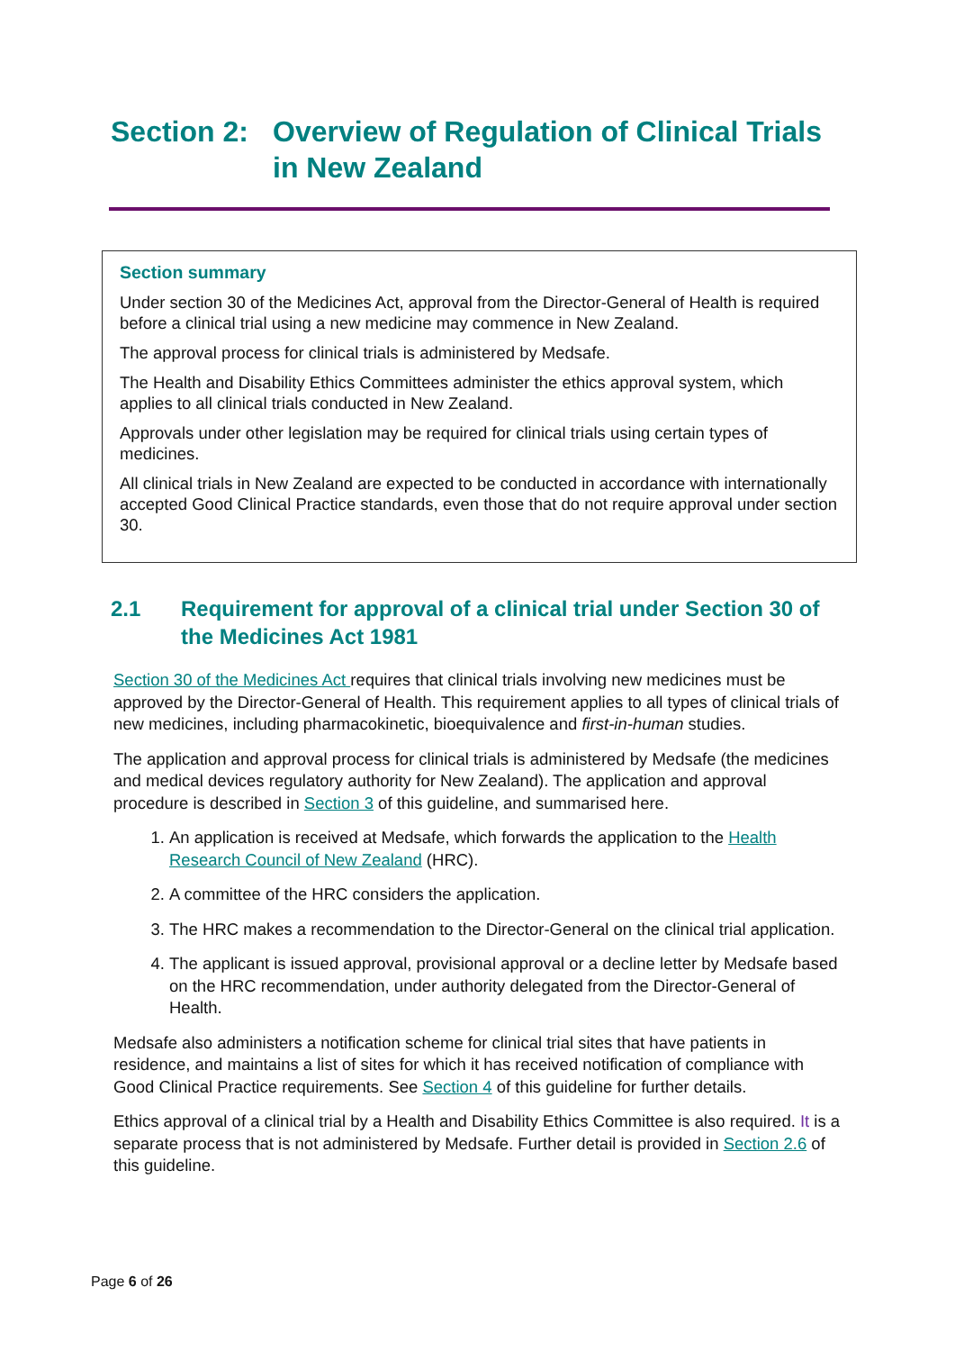Section 2: Overview of Regulation of Clinical Trials in New Zealand
Section summary
Under section 30 of the Medicines Act, approval from the Director-General of Health is required before a clinical trial using a new medicine may commence in New Zealand.
The approval process for clinical trials is administered by Medsafe.
The Health and Disability Ethics Committees administer the ethics approval system, which applies to all clinical trials conducted in New Zealand.
Approvals under other legislation may be required for clinical trials using certain types of medicines.
All clinical trials in New Zealand are expected to be conducted in accordance with internationally accepted Good Clinical Practice standards, even those that do not require approval under section 30.
2.1 Requirement for approval of a clinical trial under Section 30 of the Medicines Act 1981
Section 30 of the Medicines Act requires that clinical trials involving new medicines must be approved by the Director-General of Health. This requirement applies to all types of clinical trials of new medicines, including pharmacokinetic, bioequivalence and first-in-human studies.
The application and approval process for clinical trials is administered by Medsafe (the medicines and medical devices regulatory authority for New Zealand). The application and approval procedure is described in Section 3 of this guideline, and summarised here.
1. An application is received at Medsafe, which forwards the application to the Health Research Council of New Zealand (HRC).
2. A committee of the HRC considers the application.
3. The HRC makes a recommendation to the Director-General on the clinical trial application.
4. The applicant is issued approval, provisional approval or a decline letter by Medsafe based on the HRC recommendation, under authority delegated from the Director-General of Health.
Medsafe also administers a notification scheme for clinical trial sites that have patients in residence, and maintains a list of sites for which it has received notification of compliance with Good Clinical Practice requirements. See Section 4 of this guideline for further details.
Ethics approval of a clinical trial by a Health and Disability Ethics Committee is also required. It is a separate process that is not administered by Medsafe. Further detail is provided in Section 2.6 of this guideline.
Page 6 of 26